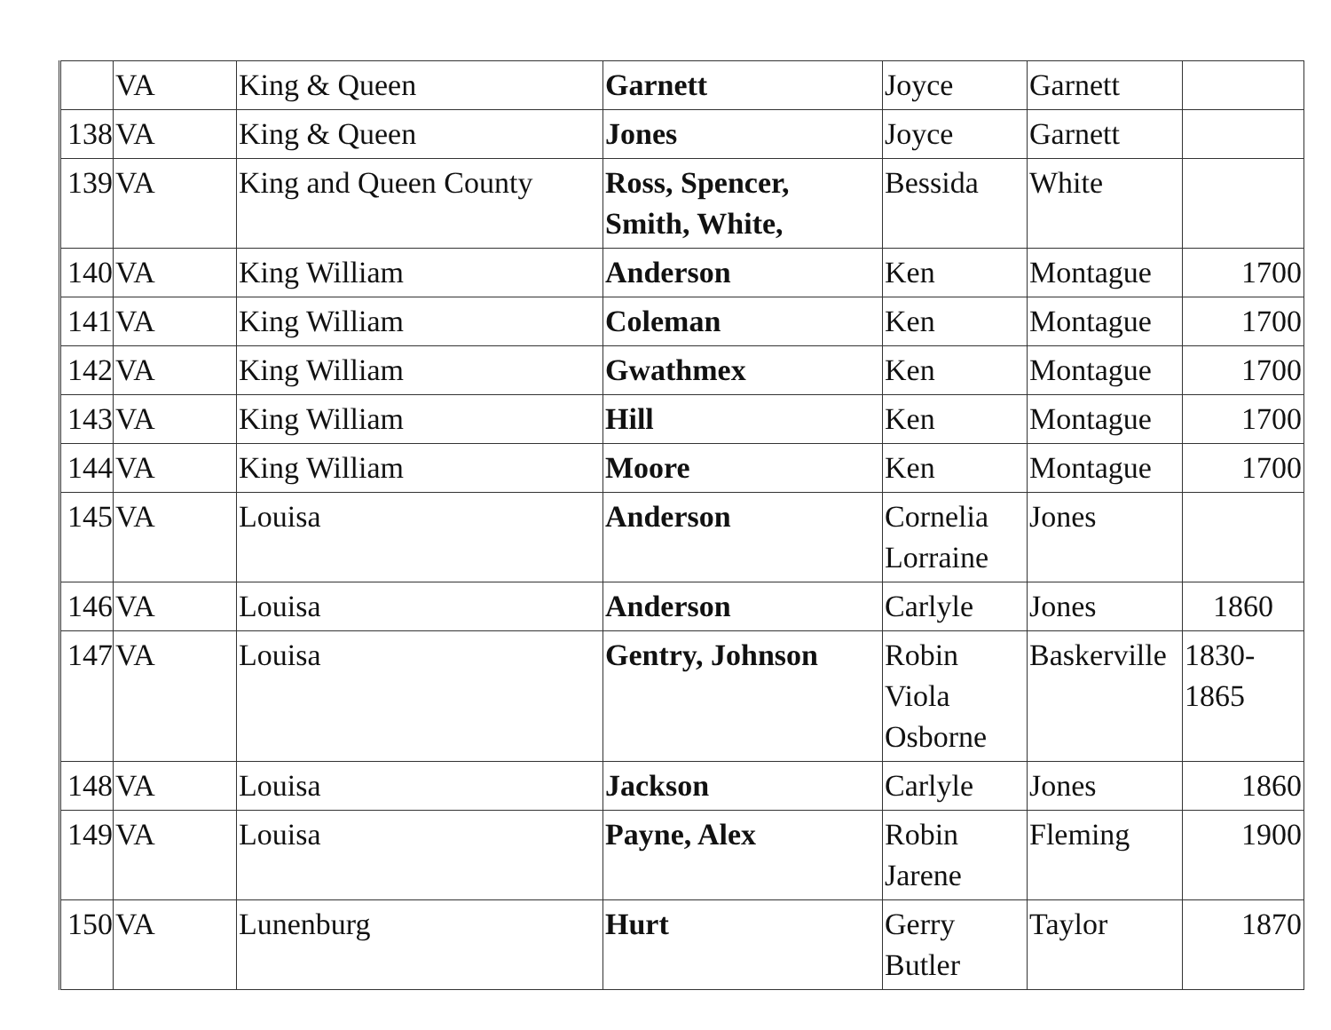| | VA | King & Queen | Garnett | Joyce | Garnett | |
| 138 | VA | King & Queen | Jones | Joyce | Garnett | |
| 139 | VA | King and Queen County | Ross, Spencer, Smith, White, | Bessida | White | |
| 140 | VA | King William | Anderson | Ken | Montague | 1700 |
| 141 | VA | King William | Coleman | Ken | Montague | 1700 |
| 142 | VA | King William | Gwathmex | Ken | Montague | 1700 |
| 143 | VA | King William | Hill | Ken | Montague | 1700 |
| 144 | VA | King William | Moore | Ken | Montague | 1700 |
| 145 | VA | Louisa | Anderson | Cornelia Lorraine | Jones | |
| 146 | VA | Louisa | Anderson | Carlyle | Jones | 1860 |
| 147 | VA | Louisa | Gentry, Johnson | Robin Viola Osborne | Baskerville | 1830-1865 |
| 148 | VA | Louisa | Jackson | Carlyle | Jones | 1860 |
| 149 | VA | Louisa | Payne, Alex | Robin Jarene | Fleming | 1900 |
| 150 | VA | Lunenburg | Hurt | Gerry Butler | Taylor | 1870 |